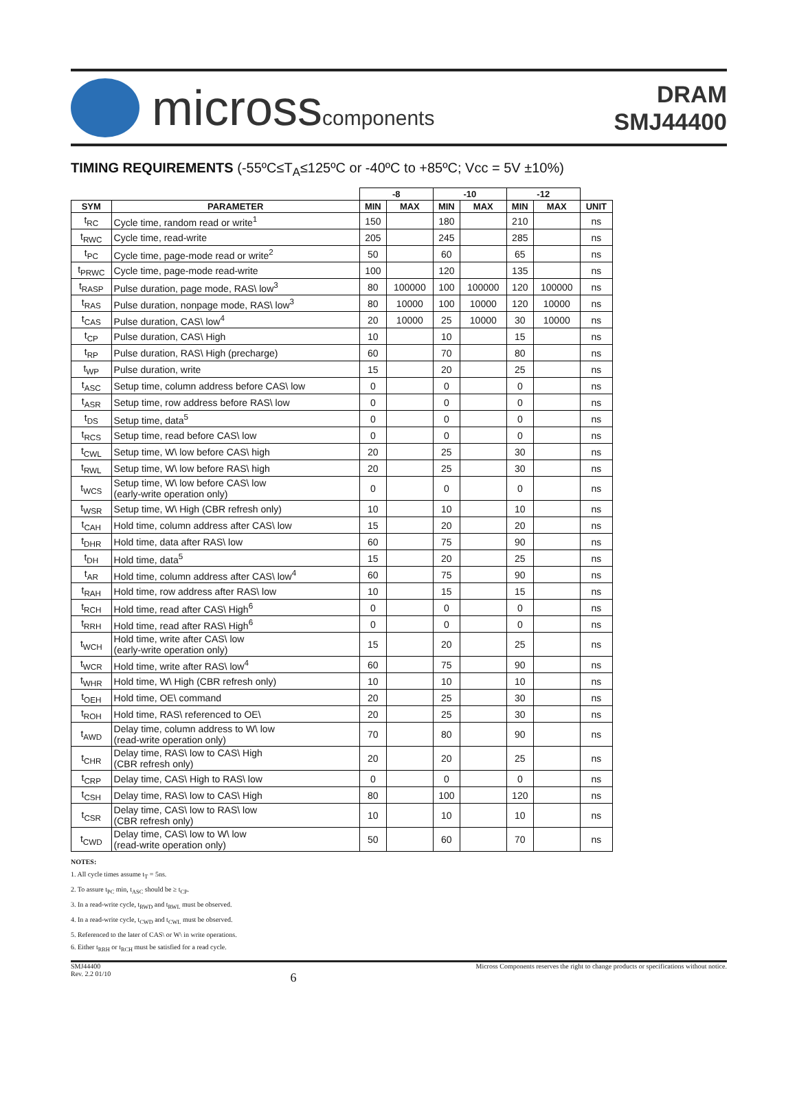microsscomponents
DRAM
SMJ44400
TIMING REQUIREMENTS (-55ºC≤T<sub>A</sub>≤125ºC or -40ºC to +85ºC; Vcc = 5V ±10%)
| | | -8 | | -10 | | -12 | | |
| --- | --- | --- | --- | --- | --- | --- | --- | --- |
| SYM | PARAMETER | MIN | MAX | MIN | MAX | MIN | MAX | UNIT |
| t<sub>RC</sub> | Cycle time, random read or write<sup>1</sup> | 150 | | 180 | | 210 | | ns |
| t<sub>RWC</sub> | Cycle time, read-write | 205 | | 245 | | 285 | | ns |
| t<sub>PC</sub> | Cycle time, page-mode read or write<sup>2</sup> | 50 | | 60 | | 65 | | ns |
| t<sub>PRWC</sub> | Cycle time, page-mode read-write | 100 | | 120 | | 135 | | ns |
| t<sub>RASP</sub> | Pulse duration, page mode, RAS\ low<sup>3</sup> | 80 | 100000 | 100 | 100000 | 120 | 100000 | ns |
| t<sub>RAS</sub> | Pulse duration, nonpage mode, RAS\ low<sup>3</sup> | 80 | 10000 | 100 | 10000 | 120 | 10000 | ns |
| t<sub>CAS</sub> | Pulse duration, CAS\ low<sup>4</sup> | 20 | 10000 | 25 | 10000 | 30 | 10000 | ns |
| t<sub>CP</sub> | Pulse duration, CAS\ High | 10 | | 10 | | 15 | | ns |
| t<sub>RP</sub> | Pulse duration, RAS\ High (precharge) | 60 | | 70 | | 80 | | ns |
| t<sub>WP</sub> | Pulse duration, write | 15 | | 20 | | 25 | | ns |
| t<sub>ASC</sub> | Setup time, column address before CAS\ low | 0 | | 0 | | 0 | | ns |
| t<sub>ASR</sub> | Setup time, row address before RAS\ low | 0 | | 0 | | 0 | | ns |
| t<sub>DS</sub> | Setup time, data<sup>5</sup> | 0 | | 0 | | 0 | | ns |
| t<sub>RCS</sub> | Setup time, read before CAS\ low | 0 | | 0 | | 0 | | ns |
| t<sub>CWL</sub> | Setup time, W\ low before CAS\ high | 20 | | 25 | | 30 | | ns |
| t<sub>RWL</sub> | Setup time, W\ low before RAS\ high | 20 | | 25 | | 30 | | ns |
| t<sub>WCS</sub> | Setup time, W\ low before CAS\ low (early-write operation only) | 0 | | 0 | | 0 | | ns |
| t<sub>WSR</sub> | Setup time, W\ High (CBR refresh only) | 10 | | 10 | | 10 | | ns |
| t<sub>CAH</sub> | Hold time, column address after CAS\ low | 15 | | 20 | | 20 | | ns |
| t<sub>DHR</sub> | Hold time, data after RAS\ low | 60 | | 75 | | 90 | | ns |
| t<sub>DH</sub> | Hold time, data<sup>5</sup> | 15 | | 20 | | 25 | | ns |
| t<sub>AR</sub> | Hold time, column address after CAS\ low<sup>4</sup> | 60 | | 75 | | 90 | | ns |
| t<sub>RAH</sub> | Hold time, row address after RAS\ low | 10 | | 15 | | 15 | | ns |
| t<sub>RCH</sub> | Hold time, read after CAS\ High<sup>6</sup> | 0 | | 0 | | 0 | | ns |
| t<sub>RRH</sub> | Hold time, read after RAS\ High<sup>6</sup> | 0 | | 0 | | 0 | | ns |
| t<sub>WCH</sub> | Hold time, write after CAS\ low (early-write operation only) | 15 | | 20 | | 25 | | ns |
| t<sub>WCR</sub> | Hold time, write after RAS\ low<sup>4</sup> | 60 | | 75 | | 90 | | ns |
| t<sub>WHR</sub> | Hold time, W\ High (CBR refresh only) | 10 | | 10 | | 10 | | ns |
| t<sub>OEH</sub> | Hold time, OE\ command | 20 | | 25 | | 30 | | ns |
| t<sub>ROH</sub> | Hold time, RAS\ referenced to OE\ | 20 | | 25 | | 30 | | ns |
| t<sub>AWD</sub> | Delay time, column address to W\ low (read-write operation only) | 70 | | 80 | | 90 | | ns |
| t<sub>CHR</sub> | Delay time, RAS\ low to CAS\ High (CBR refresh only) | 20 | | 20 | | 25 | | ns |
| t<sub>CRP</sub> | Delay time, CAS\ High to RAS\ low | 0 | | 0 | | 0 | | ns |
| t<sub>CSH</sub> | Delay time, RAS\ low to CAS\ High | 80 | | 100 | | 120 | | ns |
| t<sub>CSR</sub> | Delay time, CAS\ low to RAS\ low (CBR refresh only) | 10 | | 10 | | 10 | | ns |
| t<sub>CWD</sub> | Delay time, CAS\ low to W\ low (read-write operation only) | 50 | | 60 | | 70 | | ns |
NOTES:
1. All cycle times assume t<sub>T</sub> = 5ns.
2. To assure t<sub>PC</sub> min, t<sub>ASC</sub> should be ≥ t<sub>CP</sub>.
3. In a read-write cycle, t<sub>RWD</sub> and t<sub>RWL</sub> must be observed.
4. In a read-write cycle, t<sub>CWD</sub> and t<sub>CWL</sub> must be observed.
5. Referenced to the later of CAS\ or W\ in write operations.
6. Either t<sub>RRH</sub> or t<sub>RCH</sub> must be satisfied for a read cycle.
SMJ44400
Rev. 2.2 01/10
6
Micross Components reserves the right to change products or specifications without notice.